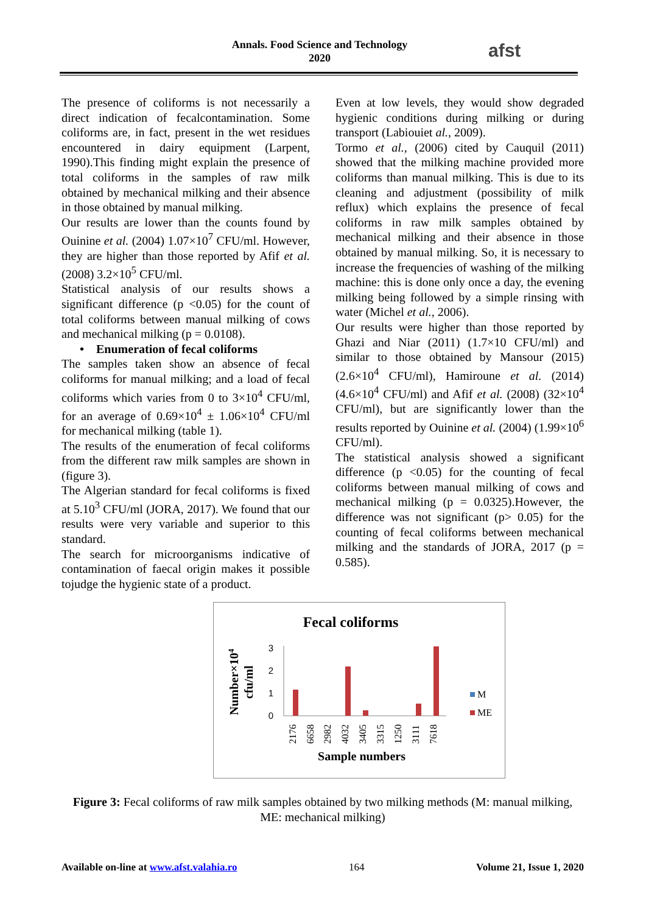Annals. Food Science and Technology
2020
afst
The presence of coliforms is not necessarily a direct indication of fecalcontamination. Some coliforms are, in fact, present in the wet residues encountered in dairy equipment (Larpent, 1990).This finding might explain the presence of total coliforms in the samples of raw milk obtained by mechanical milking and their absence in those obtained by manual milking.
Our results are lower than the counts found by Ouinine et al. (2004) 1.07×10<sup>7</sup> CFU/ml. However, they are higher than those reported by Afif et al. (2008) 3.2×10<sup>5</sup> CFU/ml.
Statistical analysis of our results shows a significant difference (p <0.05) for the count of total coliforms between manual milking of cows and mechanical milking (p = 0.0108).
• Enumeration of fecal coliforms
The samples taken show an absence of fecal coliforms for manual milking; and a load of fecal coliforms which varies from 0 to 3×10<sup>4</sup> CFU/ml, for an average of 0.69×10<sup>4</sup> ± 1.06×10<sup>4</sup> CFU/ml for mechanical milking (table 1).
The results of the enumeration of fecal coliforms from the different raw milk samples are shown in (figure 3).
The Algerian standard for fecal coliforms is fixed at 5.10<sup>3</sup> CFU/ml (JORA, 2017). We found that our results were very variable and superior to this standard.
The search for microorganisms indicative of contamination of faecal origin makes it possible tojudge the hygienic state of a product.
Even at low levels, they would show degraded hygienic conditions during milking or during transport (Labiouiet al., 2009).
Tormo et al., (2006) cited by Cauquil (2011) showed that the milking machine provided more coliforms than manual milking. This is due to its cleaning and adjustment (possibility of milk reflux) which explains the presence of fecal coliforms in raw milk samples obtained by mechanical milking and their absence in those obtained by manual milking. So, it is necessary to increase the frequencies of washing of the milking machine: this is done only once a day, the evening milking being followed by a simple rinsing with water (Michel et al., 2006).
Our results were higher than those reported by Ghazi and Niar (2011) (1.7×10 CFU/ml) and similar to those obtained by Mansour (2015) (2.6×10<sup>4</sup> CFU/ml), Hamiroune et al. (2014) (4.6×10<sup>4</sup> CFU/ml) and Afif et al. (2008) (32×10<sup>4</sup> CFU/ml), but are significantly lower than the results reported by Ouinine et al. (2004) (1.99×10<sup>6</sup> CFU/ml).
The statistical analysis showed a significant difference (p <0.05) for the counting of fecal coliforms between manual milking of cows and mechanical milking (p = 0.0325).However, the difference was not significant (p> 0.05) for the counting of fecal coliforms between mechanical milking and the standards of JORA, 2017 (p = 0.585).
Fecal coliforms
Number×104
cfu/ml
3
2
1
0
2176
6658
2982
4032
3405
3315
1250
3111
7618
Sample numbers
M
ME
Figure 3: Fecal coliforms of raw milk samples obtained by two milking methods (M: manual milking, ME: mechanical milking)
Available on-line at www.afst.valahia.ro 164 Volume 21, Issue 1, 2020